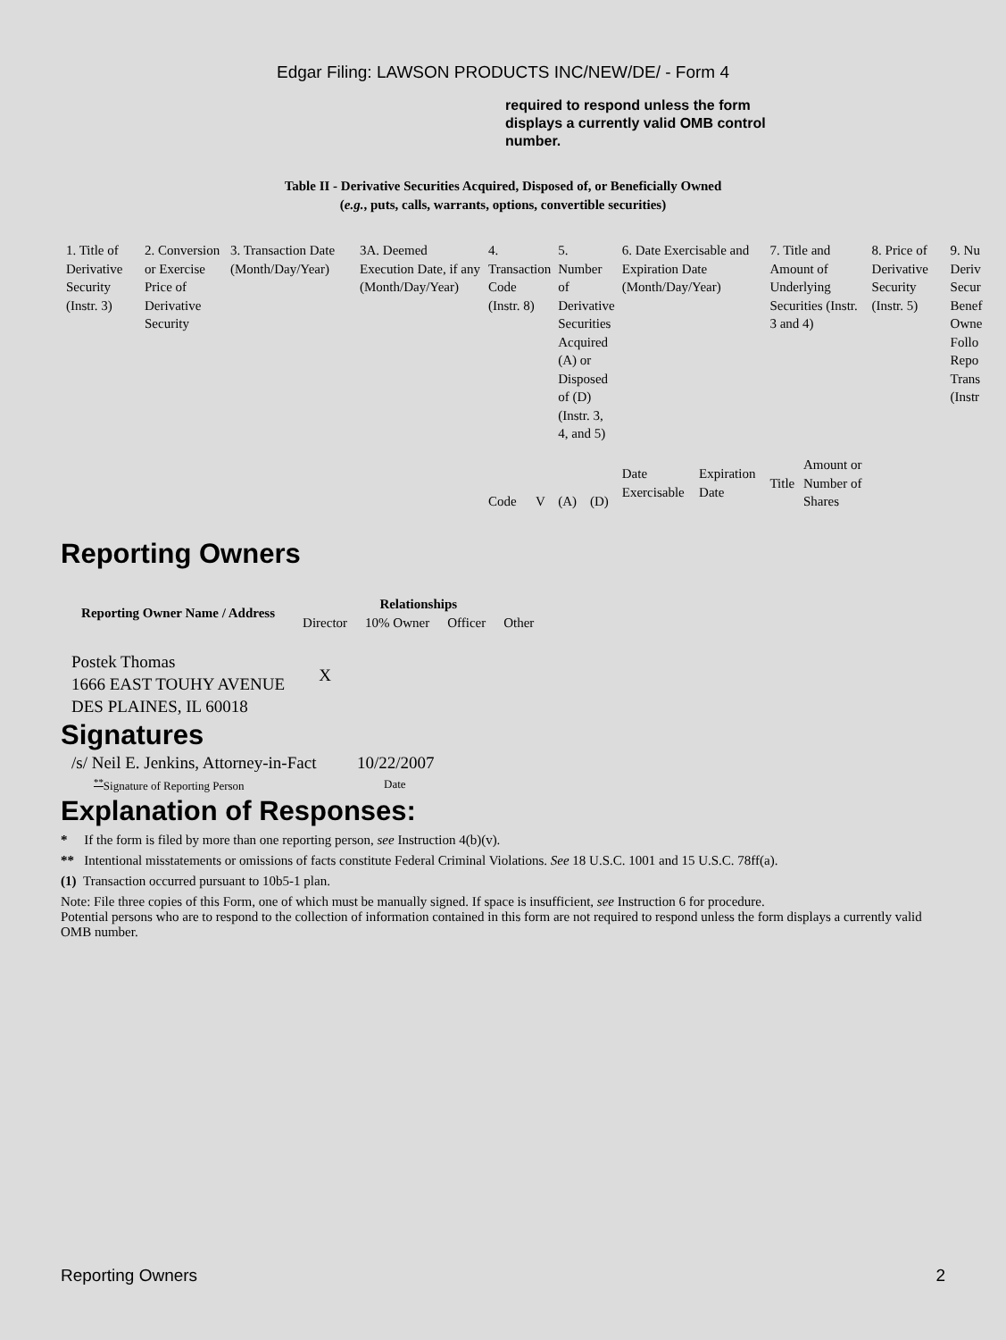Edgar Filing: LAWSON PRODUCTS INC/NEW/DE/ - Form 4
required to respond unless the form displays a currently valid OMB control number.
Table II - Derivative Securities Acquired, Disposed of, or Beneficially Owned
(e.g., puts, calls, warrants, options, convertible securities)
| 1. Title of Derivative Security (Instr. 3) | 2. Conversion or Exercise Price of Derivative Security | 3. Transaction Date (Month/Day/Year) | 3A. Deemed Execution Date, if any (Month/Day/Year) | 4. Transaction Code (Instr. 8) | | 5. Number of Derivative Securities Acquired (A) or Disposed of (D) (Instr. 3, 4, and 5) | | 6. Date Exercisable and Expiration Date (Month/Day/Year) | | 7. Title and Amount of Underlying Securities (Instr. 3 and 4) | | 8. Price of Derivative Security (Instr. 5) | 9. Nu Deriv Secur Benef Owne Follo Repo Trans (Instr |
| | | | | Code | V | (A) | (D) | Date Exercisable | Expiration Date | Title | Amount or Number of Shares | | |
Reporting Owners
| Reporting Owner Name / Address | Relationships | | | |
| --- | --- | --- | --- | --- |
| | Director | 10% Owner | Officer | Other |
| Postek Thomas 1666 EAST TOUHY AVENUE DES PLAINES, IL 60018 | X | | | |
Signatures
| /s/ Neil E. Jenkins, Attorney-in-Fact | 10/22/2007 |
| <sup>**</sup> Signature of Reporting Person | Date |
Explanation of Responses:
* If the form is filed by more than one reporting person, see Instruction 4(b)(v).
** Intentional misstatements or omissions of facts constitute Federal Criminal Violations. See 18 U.S.C. 1001 and 15 U.S.C. 78ff(a).
(1) Transaction occurred pursuant to 10b5-1 plan.
Note: File three copies of this Form, one of which must be manually signed. If space is insufficient, see Instruction 6 for procedure.
Potential persons who are to respond to the collection of information contained in this form are not required to respond unless the form displays a currently valid OMB number.
Reporting Owners 2